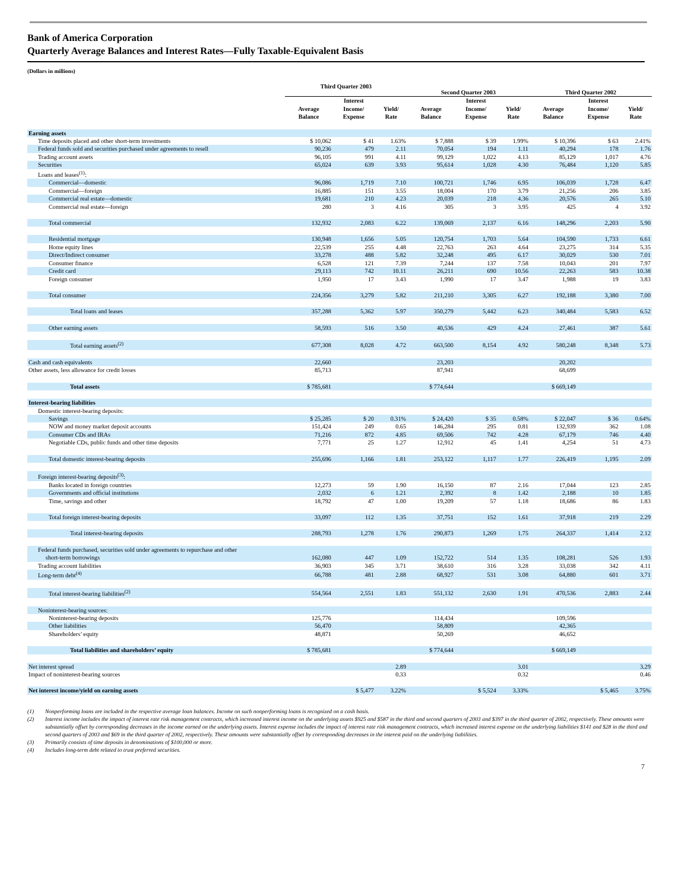Bank of America Corporation
Quarterly Average Balances and Interest Rates—Fully Taxable-Equivalent Basis
(Dollars in millions)
| | Third Quarter 2003 | | | Second Quarter 2003 | | | Third Quarter 2002 | | |
| --- | --- | --- | --- | --- | --- | --- | --- | --- | --- |
| | Average Balance | Interest Income/ Expense | Yield/ Rate | Average Balance | Interest Income/ Expense | Yield/ Rate | Average Balance | Interest Income/ Expense | Yield/ Rate |
| Earning assets | | | | | | | | | |
| Time deposits placed and other short-term investments | $ 10,062 | $ 41 | 1.63% | $ 7,888 | $ 39 | 1.99% | $ 10,396 | $ 63 | 2.41% |
| Federal funds sold and securities purchased under agreements to resell | 90,236 | 479 | 2.11 | 70,054 | 194 | 1.11 | 40,294 | 178 | 1.76 |
| Trading account assets | 96,105 | 991 | 4.11 | 99,129 | 1,022 | 4.13 | 85,129 | 1,017 | 4.76 |
| Securities | 65,024 | 639 | 3.93 | 95,614 | 1,028 | 4.30 | 76,484 | 1,120 | 5.85 |
| Loans and leases<sup>(1)</sup>: | | | | | | | | | |
| Commercial—domestic | 96,086 | 1,719 | 7.10 | 100,721 | 1,746 | 6.95 | 106,039 | 1,728 | 6.47 |
| Commercial—foreign | 16,885 | 151 | 3.55 | 18,004 | 170 | 3.79 | 21,256 | 206 | 3.85 |
| Commercial real estate—domestic | 19,681 | 210 | 4.23 | 20,039 | 218 | 4.36 | 20,576 | 265 | 5.10 |
| Commercial real estate—foreign | 280 | 3 | 4.16 | 305 | 3 | 3.95 | 425 | 4 | 3.92 |
| Total commercial | 132,932 | 2,083 | 6.22 | 139,069 | 2,137 | 6.16 | 148,296 | 2,203 | 5.90 |
| Residential mortgage | 130,948 | 1,656 | 5.05 | 120,754 | 1,703 | 5.64 | 104,590 | 1,733 | 6.61 |
| Home equity lines | 22,539 | 255 | 4.48 | 22,763 | 263 | 4.64 | 23,275 | 314 | 5.35 |
| Direct/Indirect consumer | 33,278 | 488 | 5.82 | 32,248 | 495 | 6.17 | 30,029 | 530 | 7.01 |
| Consumer finance | 6,528 | 121 | 7.39 | 7,244 | 137 | 7.58 | 10,043 | 201 | 7.97 |
| Credit card | 29,113 | 742 | 10.11 | 26,211 | 690 | 10.56 | 22,263 | 583 | 10.38 |
| Foreign consumer | 1,950 | 17 | 3.43 | 1,990 | 17 | 3.47 | 1,988 | 19 | 3.83 |
| Total consumer | 224,356 | 3,279 | 5.82 | 211,210 | 3,305 | 6.27 | 192,188 | 3,380 | 7.00 |
| Total loans and leases | 357,288 | 5,362 | 5.97 | 350,279 | 5,442 | 6.23 | 340,484 | 5,583 | 6.52 |
| Other earning assets | 58,593 | 516 | 3.50 | 40,536 | 429 | 4.24 | 27,461 | 387 | 5.61 |
| Total earning assets<sup>(2)</sup> | 677,308 | 8,028 | 4.72 | 663,500 | 8,154 | 4.92 | 580,248 | 8,348 | 5.73 |
| Cash and cash equivalents | 22,660 | | | 23,203 | | | 20,202 | | |
| Other assets, less allowance for credit losses | 85,713 | | | 87,941 | | | 68,699 | | |
| Total assets | $ 785,681 | | | $ 774,644 | | | $ 669,149 | | |
| Interest-bearing liabilities | | | | | | | | | |
| Domestic interest-bearing deposits: | | | | | | | | | |
| Savings | $ 25,285 | $ 20 | 0.31% | $ 24,420 | $ 35 | 0.58% | $ 22,047 | $ 36 | 0.64% |
| NOW and money market deposit accounts | 151,424 | 249 | 0.65 | 146,284 | 295 | 0.81 | 132,939 | 362 | 1.08 |
| Consumer CDs and IRAs | 71,216 | 872 | 4.85 | 69,506 | 742 | 4.28 | 67,179 | 746 | 4.40 |
| Negotiable CDs, public funds and other time deposits | 7,771 | 25 | 1.27 | 12,912 | 45 | 1.41 | 4,254 | 51 | 4.73 |
| Total domestic interest-bearing deposits | 255,696 | 1,166 | 1.81 | 253,122 | 1,117 | 1.77 | 226,419 | 1,195 | 2.09 |
| Foreign interest-bearing deposits<sup>(3)</sup>: | | | | | | | | | |
| Banks located in foreign countries | 12,273 | 59 | 1.90 | 16,150 | 87 | 2.16 | 17,044 | 123 | 2.85 |
| Governments and official institutions | 2,032 | 6 | 1.21 | 2,392 | 8 | 1.42 | 2,188 | 10 | 1.85 |
| Time, savings and other | 18,792 | 47 | 1.00 | 19,209 | 57 | 1.18 | 18,686 | 86 | 1.83 |
| Total foreign interest-bearing deposits | 33,097 | 112 | 1.35 | 37,751 | 152 | 1.61 | 37,918 | 219 | 2.29 |
| Total interest-bearing deposits | 288,793 | 1,278 | 1.76 | 290,873 | 1,269 | 1.75 | 264,337 | 1,414 | 2.12 |
| Federal funds purchased, securities sold under agreements to repurchase and other short-term borrowings | 162,080 | 447 | 1.09 | 152,722 | 514 | 1.35 | 108,281 | 526 | 1.93 |
| Trading account liabilities | 36,903 | 345 | 3.71 | 38,610 | 316 | 3.28 | 33,038 | 342 | 4.11 |
| Long-term debt<sup>(4)</sup> | 66,788 | 481 | 2.88 | 68,927 | 531 | 3.08 | 64,880 | 601 | 3.71 |
| Total interest-bearing liabilities<sup>(2)</sup> | 554,564 | 2,551 | 1.83 | 551,132 | 2,630 | 1.91 | 470,536 | 2,883 | 2.44 |
| Noninterest-bearing sources: | | | | | | | | | |
| Noninterest-bearing deposits | 125,776 | | | 114,434 | | | 109,596 | | |
| Other liabilities | 56,470 | | | 58,809 | | | 42,365 | | |
| Shareholders’ equity | 48,871 | | | 50,269 | | | 46,652 | | |
| Total liabilities and shareholders’ equity | $ 785,681 | | | $ 774,644 | | | $ 669,149 | | |
| Net interest spread | | | 2.89 | | | 3.01 | | | 3.29 |
| Impact of noninterest-bearing sources | | | 0.33 | | | 0.32 | | | 0.46 |
| Net interest income/yield on earning assets | | $ 5,477 | 3.22% | | $ 5,524 | 3.33% | | $ 5,465 | 3.75% |
(1) Nonperforming loans are included in the respective average loan balances. Income on such nonperforming loans is recognized on a cash basis.
(2) Interest income includes the impact of interest rate risk management contracts, which increased interest income on the underlying assets $925 and $587 in the third and second quarters of 2003 and $397 in the third quarter of 2002, respectively. These amounts were substantially offset by corresponding decreases in the income earned on the underlying assets. Interest expense includes the impact of interest rate risk management contracts, which increased interest expense on the underlying liabilities $141 and $28 in the third and second quarters of 2003 and $69 in the third quarter of 2002, respectively. These amounts were substantially offset by corresponding decreases in the interest paid on the underlying liabilities.
(3) Primarily consists of time deposits in denominations of $100,000 or more.
(4) Includes long-term debt related to trust preferred securities.
7